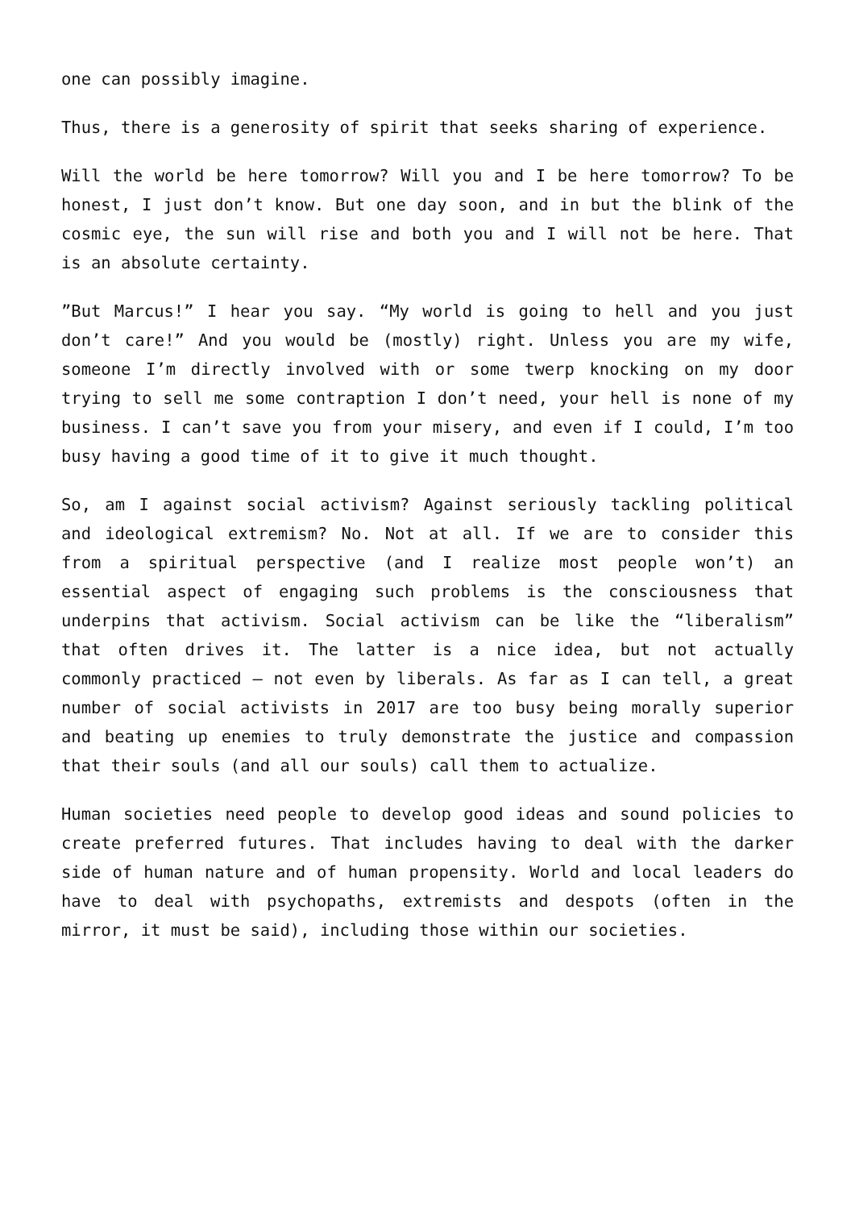one can possibly imagine.
Thus, there is a generosity of spirit that seeks sharing of experience.
Will the world be here tomorrow? Will you and I be here tomorrow? To be honest, I just don’t know. But one day soon, and in but the blink of the cosmic eye, the sun will rise and both you and I will not be here. That is an absolute certainty.
”But Marcus!” I hear you say. “My world is going to hell and you just don’t care!” And you would be (mostly) right. Unless you are my wife, someone I’m directly involved with or some twerp knocking on my door trying to sell me some contraption I don’t need, your hell is none of my business. I can’t save you from your misery, and even if I could, I’m too busy having a good time of it to give it much thought.
So, am I against social activism? Against seriously tackling political and ideological extremism? No. Not at all. If we are to consider this from a spiritual perspective (and I realize most people won’t) an essential aspect of engaging such problems is the consciousness that underpins that activism. Social activism can be like the “liberalism” that often drives it. The latter is a nice idea, but not actually commonly practiced – not even by liberals. As far as I can tell, a great number of social activists in 2017 are too busy being morally superior and beating up enemies to truly demonstrate the justice and compassion that their souls (and all our souls) call them to actualize.
Human societies need people to develop good ideas and sound policies to create preferred futures. That includes having to deal with the darker side of human nature and of human propensity. World and local leaders do have to deal with psychopaths, extremists and despots (often in the mirror, it must be said), including those within our societies.